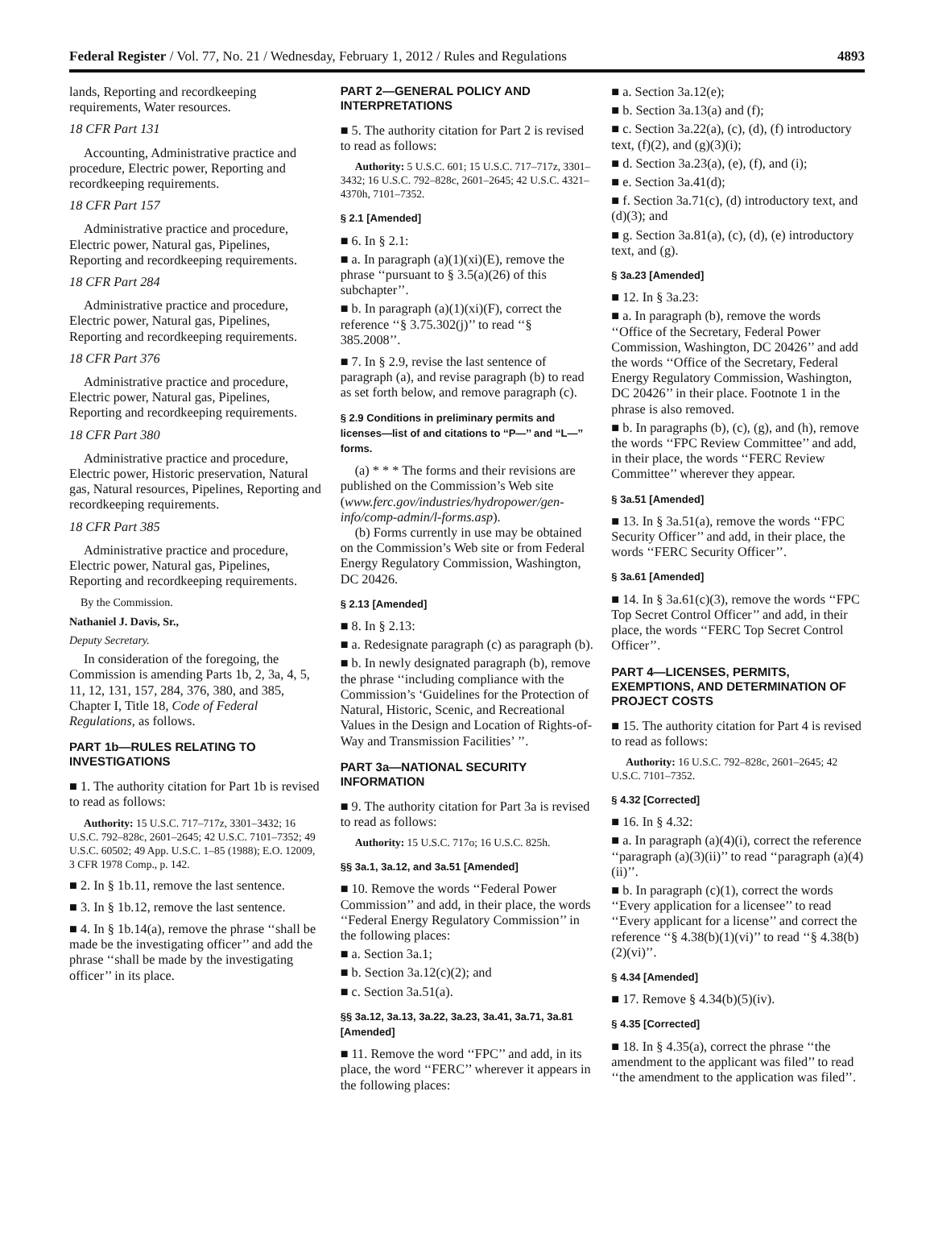Federal Register / Vol. 77, No. 21 / Wednesday, February 1, 2012 / Rules and Regulations 4893
lands, Reporting and recordkeeping requirements, Water resources.
18 CFR Part 131
Accounting, Administrative practice and procedure, Electric power, Reporting and recordkeeping requirements.
18 CFR Part 157
Administrative practice and procedure, Electric power, Natural gas, Pipelines, Reporting and recordkeeping requirements.
18 CFR Part 284
Administrative practice and procedure, Electric power, Natural gas, Pipelines, Reporting and recordkeeping requirements.
18 CFR Part 376
Administrative practice and procedure, Electric power, Natural gas, Pipelines, Reporting and recordkeeping requirements.
18 CFR Part 380
Administrative practice and procedure, Electric power, Historic preservation, Natural gas, Natural resources, Pipelines, Reporting and recordkeeping requirements.
18 CFR Part 385
Administrative practice and procedure, Electric power, Natural gas, Pipelines, Reporting and recordkeeping requirements.
By the Commission.
Nathaniel J. Davis, Sr.,
Deputy Secretary.
In consideration of the foregoing, the Commission is amending Parts 1b, 2, 3a, 4, 5, 11, 12, 131, 157, 284, 376, 380, and 385, Chapter I, Title 18, Code of Federal Regulations, as follows.
PART 1b—RULES RELATING TO INVESTIGATIONS
■ 1. The authority citation for Part 1b is revised to read as follows:
Authority: 15 U.S.C. 717–717z, 3301–3432; 16 U.S.C. 792–828c, 2601–2645; 42 U.S.C. 7101–7352; 49 U.S.C. 60502; 49 App. U.S.C. 1–85 (1988); E.O. 12009, 3 CFR 1978 Comp., p. 142.
■ 2. In § 1b.11, remove the last sentence.
■ 3. In § 1b.12, remove the last sentence.
■ 4. In § 1b.14(a), remove the phrase ‘‘shall be made be the investigating officer’’ and add the phrase ‘‘shall be made by the investigating officer’’ in its place.
PART 2—GENERAL POLICY AND INTERPRETATIONS
■ 5. The authority citation for Part 2 is revised to read as follows:
Authority: 5 U.S.C. 601; 15 U.S.C. 717–717z, 3301–3432; 16 U.S.C. 792–828c, 2601–2645; 42 U.S.C. 4321–4370h, 7101–7352.
§ 2.1 [Amended]
■ 6. In § 2.1:
■ a. In paragraph (a)(1)(xi)(E), remove the phrase ‘‘pursuant to § 3.5(a)(26) of this subchapter’’.
■ b. In paragraph (a)(1)(xi)(F), correct the reference ‘‘§ 3.75.302(j)’’ to read ‘‘§ 385.2008’’.
■ 7. In § 2.9, revise the last sentence of paragraph (a), and revise paragraph (b) to read as set forth below, and remove paragraph (c).
§ 2.9 Conditions in preliminary permits and licenses—list of and citations to ‘‘P—’’ and ‘‘L—’’ forms.
(a) * * * The forms and their revisions are published on the Commission’s Web site (www.ferc.gov/industries/hydropower/gen-info/comp-admin/l-forms.asp).
(b) Forms currently in use may be obtained on the Commission’s Web site or from Federal Energy Regulatory Commission, Washington, DC 20426.
§ 2.13 [Amended]
■ 8. In § 2.13:
■ a. Redesignate paragraph (c) as paragraph (b).
■ b. In newly designated paragraph (b), remove the phrase ‘‘including compliance with the Commission’s ‘Guidelines for the Protection of Natural, Historic, Scenic, and Recreational Values in the Design and Location of Rights-of-Way and Transmission Facilities’ ’’.
PART 3a—NATIONAL SECURITY INFORMATION
■ 9. The authority citation for Part 3a is revised to read as follows:
Authority: 15 U.S.C. 717o; 16 U.S.C. 825h.
§§ 3a.1, 3a.12, and 3a.51 [Amended]
■ 10. Remove the words ‘‘Federal Power Commission’’ and add, in their place, the words ‘‘Federal Energy Regulatory Commission’’ in the following places:
■ a. Section 3a.1;
■ b. Section 3a.12(c)(2); and
■ c. Section 3a.51(a).
§§ 3a.12, 3a.13, 3a.22, 3a.23, 3a.41, 3a.71, 3a.81 [Amended]
■ 11. Remove the word ‘‘FPC’’ and add, in its place, the word ‘‘FERC’’ wherever it appears in the following places:
■ a. Section 3a.12(e);
■ b. Section 3a.13(a) and (f);
■ c. Section 3a.22(a), (c), (d), (f) introductory text, (f)(2), and (g)(3)(i);
■ d. Section 3a.23(a), (e), (f), and (i);
■ e. Section 3a.41(d);
■ f. Section 3a.71(c), (d) introductory text, and (d)(3); and
■ g. Section 3a.81(a), (c), (d), (e) introductory text, and (g).
§ 3a.23 [Amended]
■ 12. In § 3a.23:
■ a. In paragraph (b), remove the words ‘‘Office of the Secretary, Federal Power Commission, Washington, DC 20426’’ and add the words ‘‘Office of the Secretary, Federal Energy Regulatory Commission, Washington, DC 20426’’ in their place. Footnote 1 in the phrase is also removed.
■ b. In paragraphs (b), (c), (g), and (h), remove the words ‘‘FPC Review Committee’’ and add, in their place, the words ‘‘FERC Review Committee’’ wherever they appear.
§ 3a.51 [Amended]
■ 13. In § 3a.51(a), remove the words ‘‘FPC Security Officer’’ and add, in their place, the words ‘‘FERC Security Officer’’.
§ 3a.61 [Amended]
■ 14. In § 3a.61(c)(3), remove the words ‘‘FPC Top Secret Control Officer’’ and add, in their place, the words ‘‘FERC Top Secret Control Officer’’.
PART 4—LICENSES, PERMITS, EXEMPTIONS, AND DETERMINATION OF PROJECT COSTS
■ 15. The authority citation for Part 4 is revised to read as follows:
Authority: 16 U.S.C. 792–828c, 2601–2645; 42 U.S.C. 7101–7352.
§ 4.32 [Corrected]
■ 16. In § 4.32:
■ a. In paragraph (a)(4)(i), correct the reference ‘‘paragraph (a)(3)(ii)’’ to read ‘‘paragraph (a)(4)(ii)’’.
■ b. In paragraph (c)(1), correct the words ‘‘Every application for a licensee’’ to read ‘‘Every applicant for a license’’ and correct the reference ‘‘§ 4.38(b)(1)(vi)’’ to read ‘‘§ 4.38(b)(2)(vi)’’.
§ 4.34 [Amended]
■ 17. Remove § 4.34(b)(5)(iv).
§ 4.35 [Corrected]
■ 18. In § 4.35(a), correct the phrase ‘‘the amendment to the applicant was filed’’ to read ‘‘the amendment to the application was filed’’.